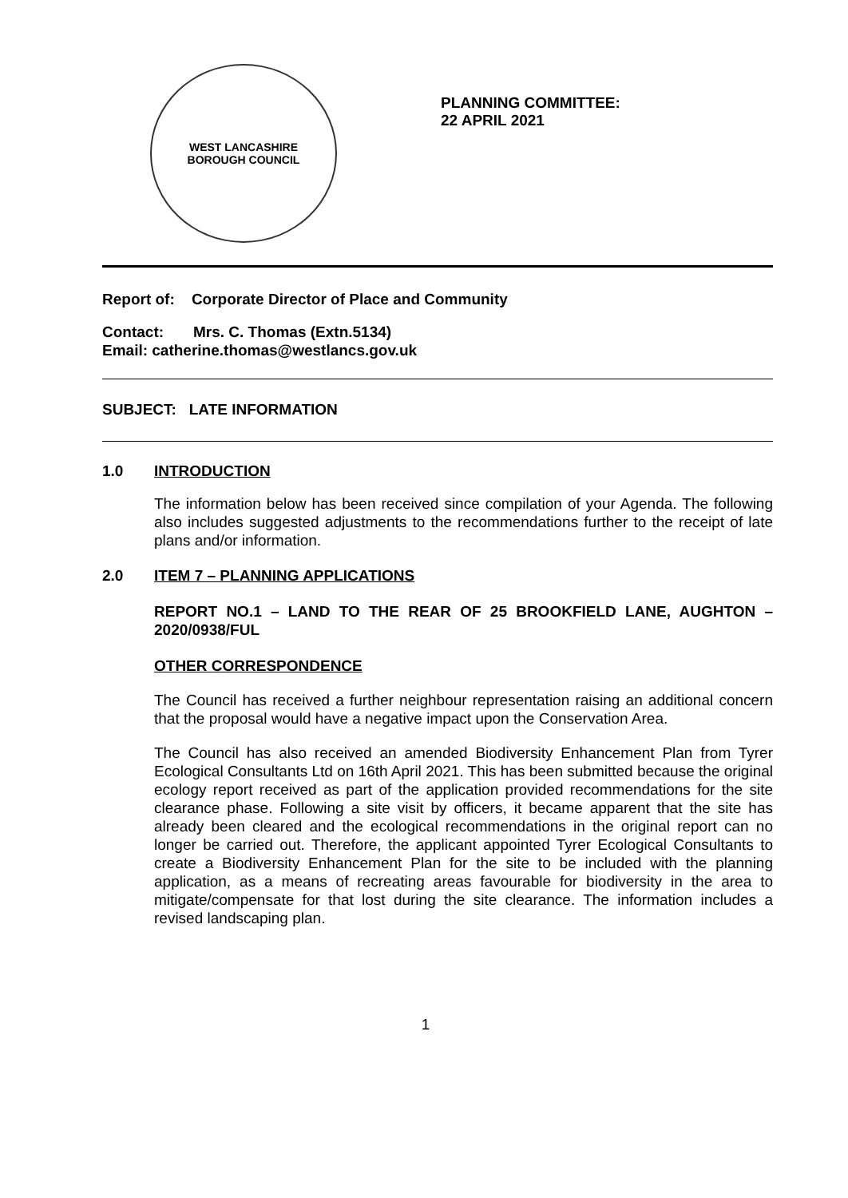WEST LANCASHIRE
BOROUGH COUNCIL
PLANNING COMMITTEE:
22 APRIL 2021
Report of: Corporate Director of Place and Community
Contact: Mrs. C. Thomas (Extn.5134)
Email: catherine.thomas@westlancs.gov.uk
SUBJECT: LATE INFORMATION
1.0 INTRODUCTION
The information below has been received since compilation of your Agenda. The following also includes suggested adjustments to the recommendations further to the receipt of late plans and/or information.
2.0 ITEM 7 – PLANNING APPLICATIONS
REPORT NO.1 – LAND TO THE REAR OF 25 BROOKFIELD LANE, AUGHTON – 2020/0938/FUL
OTHER CORRESPONDENCE
The Council has received a further neighbour representation raising an additional concern that the proposal would have a negative impact upon the Conservation Area.
The Council has also received an amended Biodiversity Enhancement Plan from Tyrer Ecological Consultants Ltd on 16th April 2021. This has been submitted because the original ecology report received as part of the application provided recommendations for the site clearance phase. Following a site visit by officers, it became apparent that the site has already been cleared and the ecological recommendations in the original report can no longer be carried out. Therefore, the applicant appointed Tyrer Ecological Consultants to create a Biodiversity Enhancement Plan for the site to be included with the planning application, as a means of recreating areas favourable for biodiversity in the area to mitigate/compensate for that lost during the site clearance. The information includes a revised landscaping plan.
1